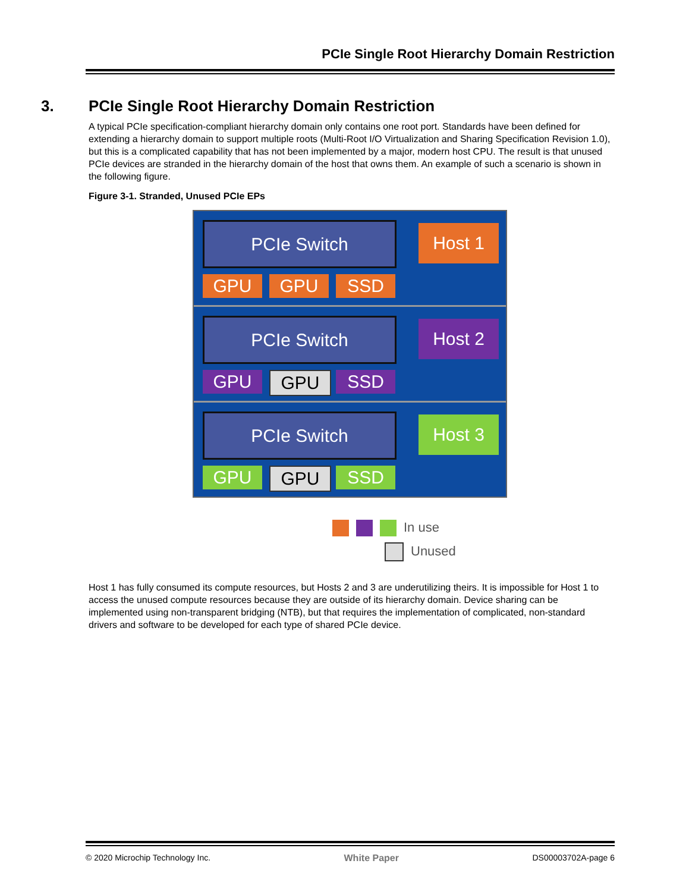PCIe Single Root Hierarchy Domain Restriction
3. PCIe Single Root Hierarchy Domain Restriction
A typical PCIe specification-compliant hierarchy domain only contains one root port. Standards have been defined for extending a hierarchy domain to support multiple roots (Multi-Root I/O Virtualization and Sharing Specification Revision 1.0), but this is a complicated capability that has not been implemented by a major, modern host CPU. The result is that unused PCIe devices are stranded in the hierarchy domain of the host that owns them. An example of such a scenario is shown in the following figure.
Figure 3-1. Stranded, Unused PCIe EPs
PCIe Switch Host 1
GPU GPU SSD
PCIe Switch Host 2
GPU GPU SSD
PCIe Switch Host 3
GPU GPU SSD
In use
Unused
Host 1 has fully consumed its compute resources, but Hosts 2 and 3 are underutilizing theirs. It is impossible for Host 1 to access the unused compute resources because they are outside of its hierarchy domain. Device sharing can be implemented using non-transparent bridging (NTB), but that requires the implementation of complicated, non-standard drivers and software to be developed for each type of shared PCIe device.
© 2020 Microchip Technology Inc. White Paper DS00003702A-page 6